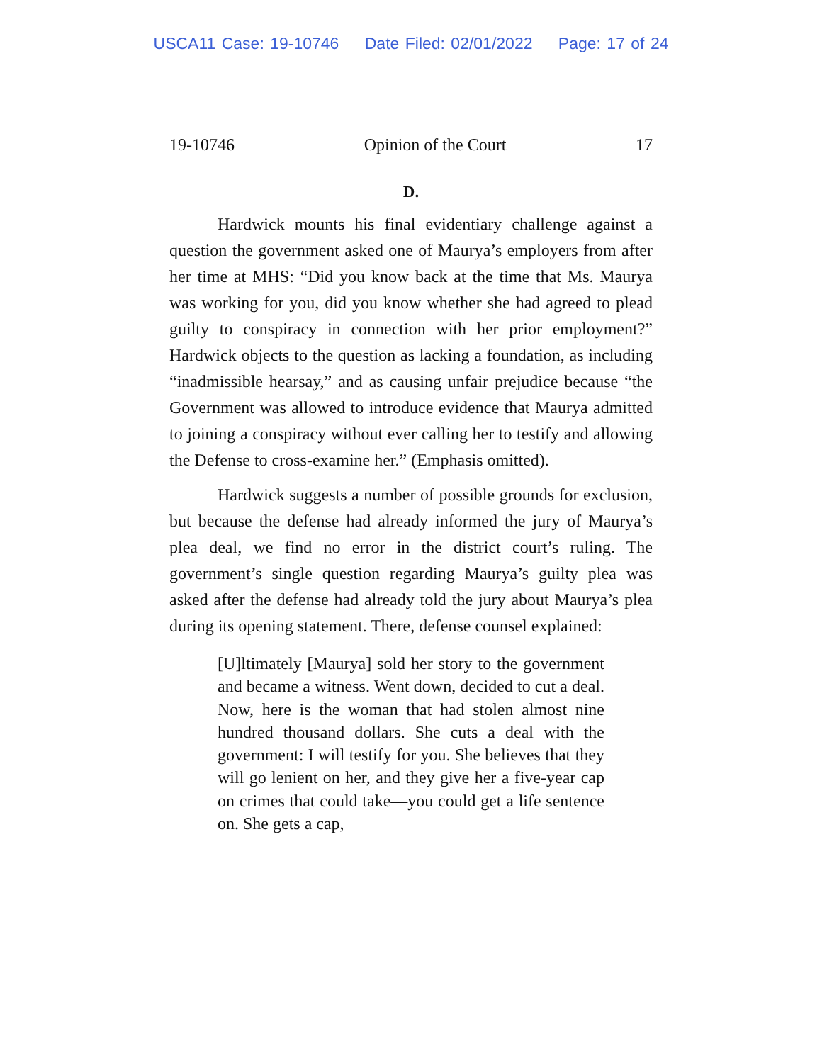USCA11 Case: 19-10746 Date Filed: 02/01/2022 Page: 17 of 24
19-10746 Opinion of the Court 17
D.
Hardwick mounts his final evidentiary challenge against a question the government asked one of Maurya’s employers from after her time at MHS: “Did you know back at the time that Ms. Maurya was working for you, did you know whether she had agreed to plead guilty to conspiracy in connection with her prior employment?” Hardwick objects to the question as lacking a foundation, as including “inadmissible hearsay,” and as causing unfair prejudice because “the Government was allowed to introduce evidence that Maurya admitted to joining a conspiracy without ever calling her to testify and allowing the Defense to cross-examine her.” (Emphasis omitted).
Hardwick suggests a number of possible grounds for exclusion, but because the defense had already informed the jury of Maurya’s plea deal, we find no error in the district court’s ruling. The government’s single question regarding Maurya’s guilty plea was asked after the defense had already told the jury about Maurya’s plea during its opening statement. There, defense counsel explained:
[U]ltimately [Maurya] sold her story to the government and became a witness. Went down, decided to cut a deal. Now, here is the woman that had stolen almost nine hundred thousand dollars. She cuts a deal with the government: I will testify for you. She believes that they will go lenient on her, and they give her a five-year cap on crimes that could take—you could get a life sentence on. She gets a cap,